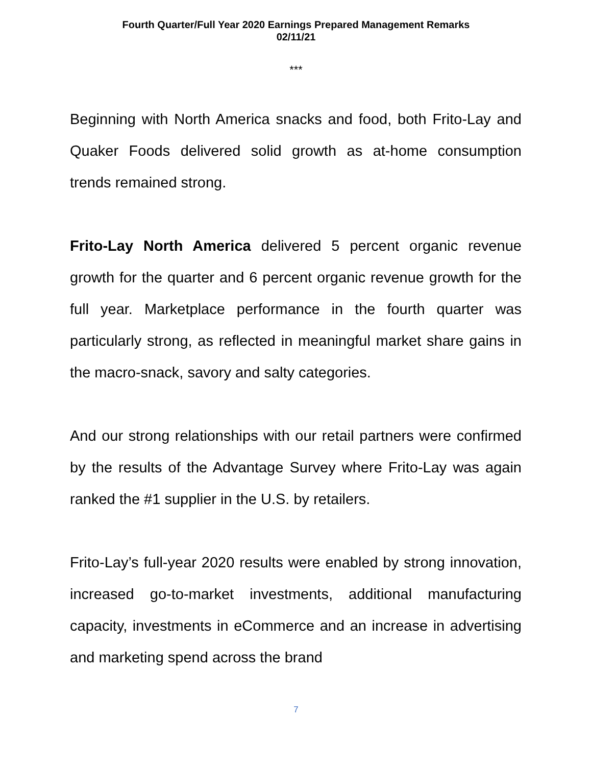Fourth Quarter/Full Year 2020 Earnings Prepared Management Remarks
02/11/21
***
Beginning with North America snacks and food, both Frito-Lay and Quaker Foods delivered solid growth as at-home consumption trends remained strong.
Frito-Lay North America delivered 5 percent organic revenue growth for the quarter and 6 percent organic revenue growth for the full year. Marketplace performance in the fourth quarter was particularly strong, as reflected in meaningful market share gains in the macro-snack, savory and salty categories.
And our strong relationships with our retail partners were confirmed by the results of the Advantage Survey where Frito-Lay was again ranked the #1 supplier in the U.S. by retailers.
Frito-Lay’s full-year 2020 results were enabled by strong innovation, increased go-to-market investments, additional manufacturing capacity, investments in eCommerce and an increase in advertising and marketing spend across the brand
7